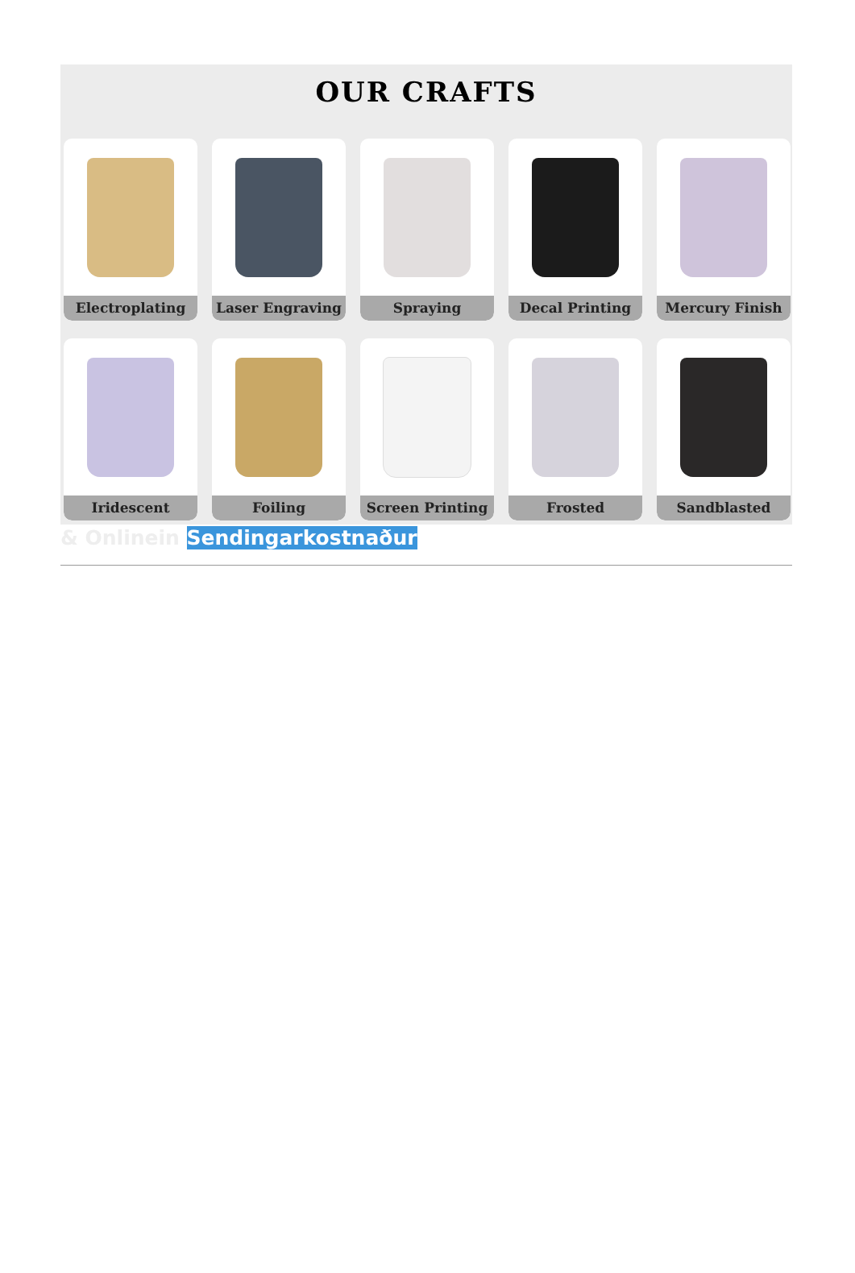OUR CRAFTS
Electroplating
Laser Engraving
Spraying
Decal Printing
Mercury Finish
Iridescent
Foiling
Screen Printing
Frosted
Sandblasted
& Onlinein Sendingarkostnaður